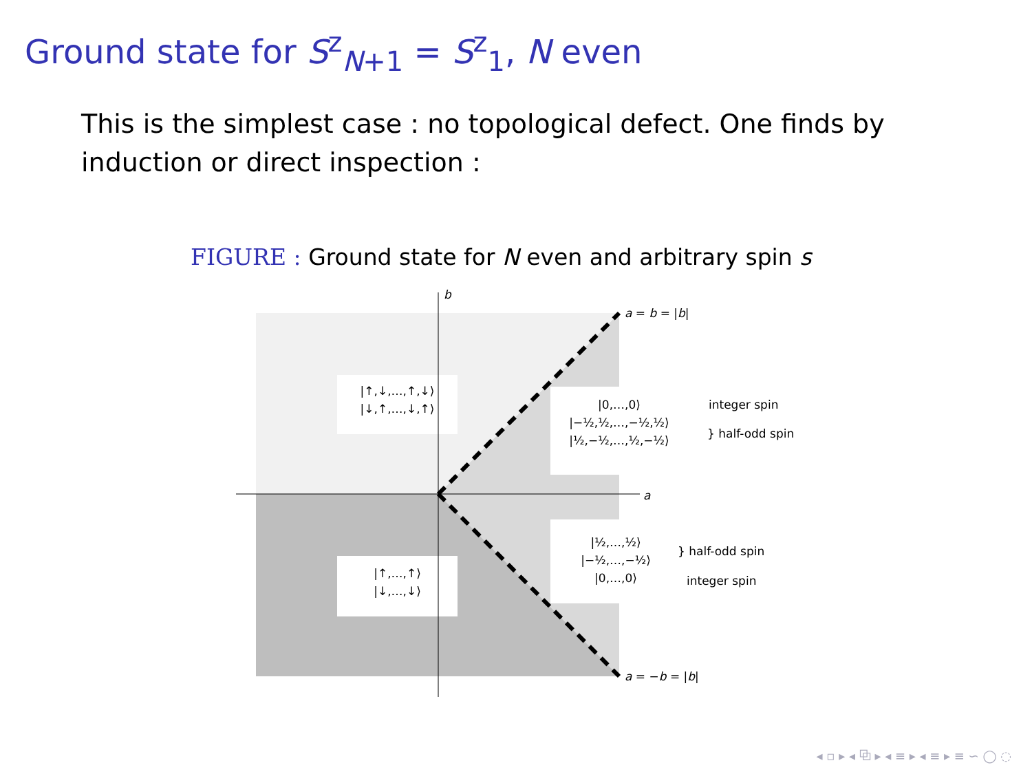Ground state for S<sup>z</sup><sub>N+1</sub> = S<sup>z</sup><sub>1</sub>, N even
This is the simplest case : no topological defect. One finds by induction or direct inspection :
FIGURE : Ground state for N even and arbitrary spin s
b
a
a = b = |b|
a = −b = |b|
|↑,↓,…,↑,↓⟩
|↓,↑,…,↓,↑⟩
|↑,…,↑⟩
|↓,…,↓⟩
|0,…,0⟩
|−½,½,…,−½,½⟩
|½,−½,…,½,−½⟩
integer spin
} half-odd spin
|½,…,½⟩
|−½,…,−½⟩
|0,…,0⟩
} half-odd spin
integer spin
◂ ▫ ▸ ◂ ⧉ ▸ ◂ ≡ ▸ ◂ ≡ ▸ ≡ ∽ ◯ ◌